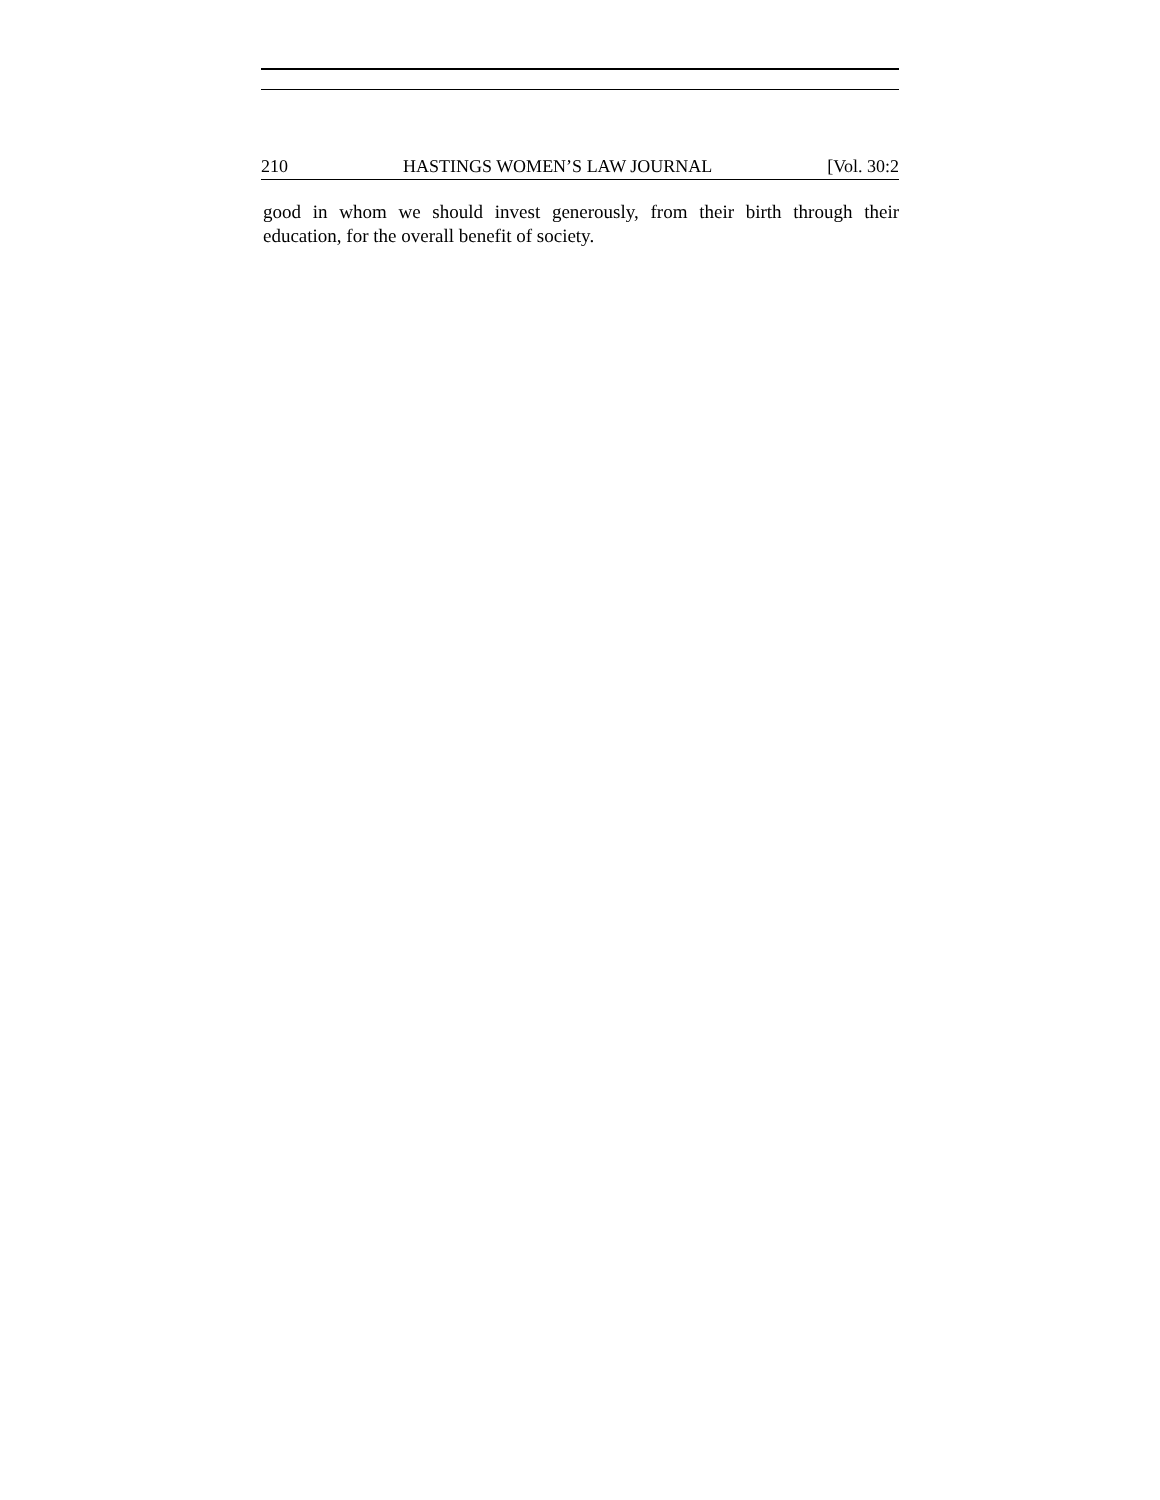210 HASTINGS WOMEN’S LAW JOURNAL [Vol. 30:2
good in whom we should invest generously, from their birth through their education, for the overall benefit of society.